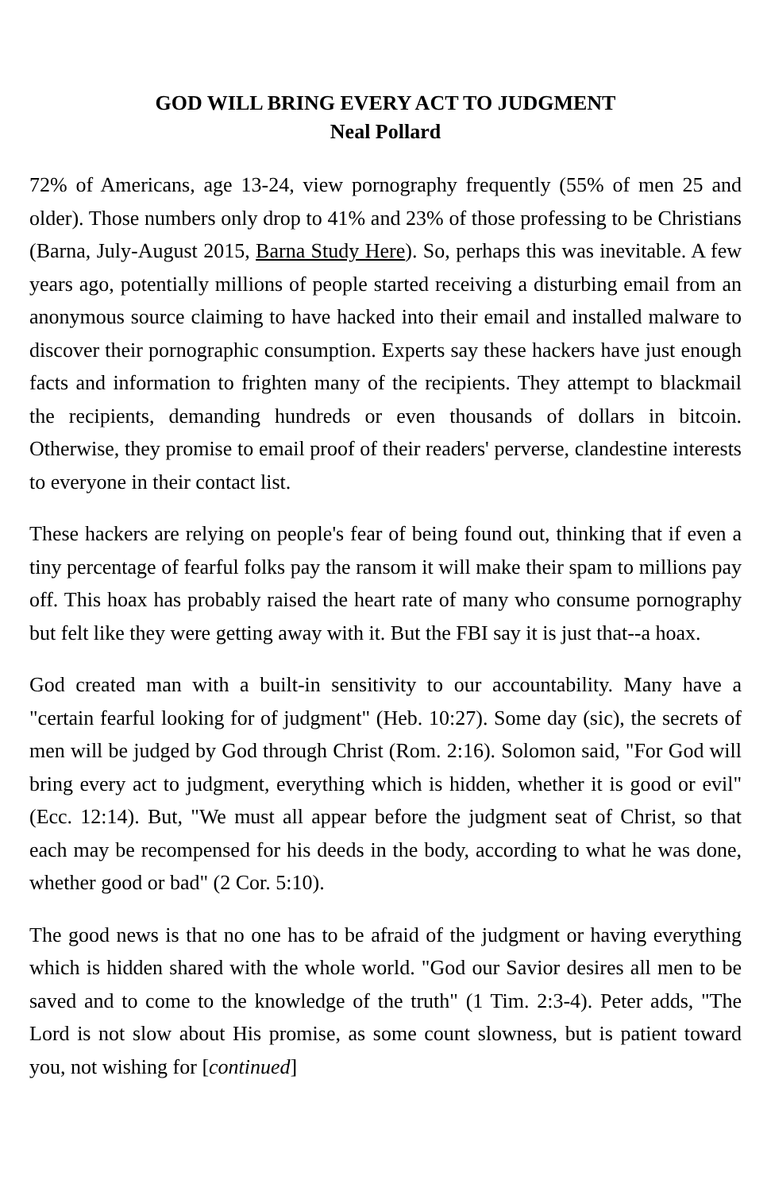GOD WILL BRING EVERY ACT TO JUDGMENT
Neal Pollard
72% of Americans, age 13-24, view pornography frequently (55% of men 25 and older). Those numbers only drop to 41% and 23% of those professing to be Christians (Barna, July-August 2015, Barna Study Here). So, perhaps this was inevitable. A few years ago, potentially millions of people started receiving a disturbing email from an anonymous source claiming to have hacked into their email and installed malware to discover their pornographic consumption. Experts say these hackers have just enough facts and information to frighten many of the recipients. They attempt to blackmail the recipients, demanding hundreds or even thousands of dollars in bitcoin. Otherwise, they promise to email proof of their readers' perverse, clandestine interests to everyone in their contact list.
These hackers are relying on people's fear of being found out, thinking that if even a tiny percentage of fearful folks pay the ransom it will make their spam to millions pay off. This hoax has probably raised the heart rate of many who consume pornography but felt like they were getting away with it. But the FBI say it is just that--a hoax.
God created man with a built-in sensitivity to our accountability. Many have a "certain fearful looking for of judgment" (Heb. 10:27). Some day (sic), the secrets of men will be judged by God through Christ (Rom. 2:16). Solomon said, "For God will bring every act to judgment, everything which is hidden, whether it is good or evil" (Ecc. 12:14). But, "We must all appear before the judgment seat of Christ, so that each may be recompensed for his deeds in the body, according to what he was done, whether good or bad" (2 Cor. 5:10).
The good news is that no one has to be afraid of the judgment or having everything which is hidden shared with the whole world. "God our Savior desires all men to be saved and to come to the knowledge of the truth" (1 Tim. 2:3-4). Peter adds, "The Lord is not slow about His promise, as some count slowness, but is patient toward you, not wishing for [continued]